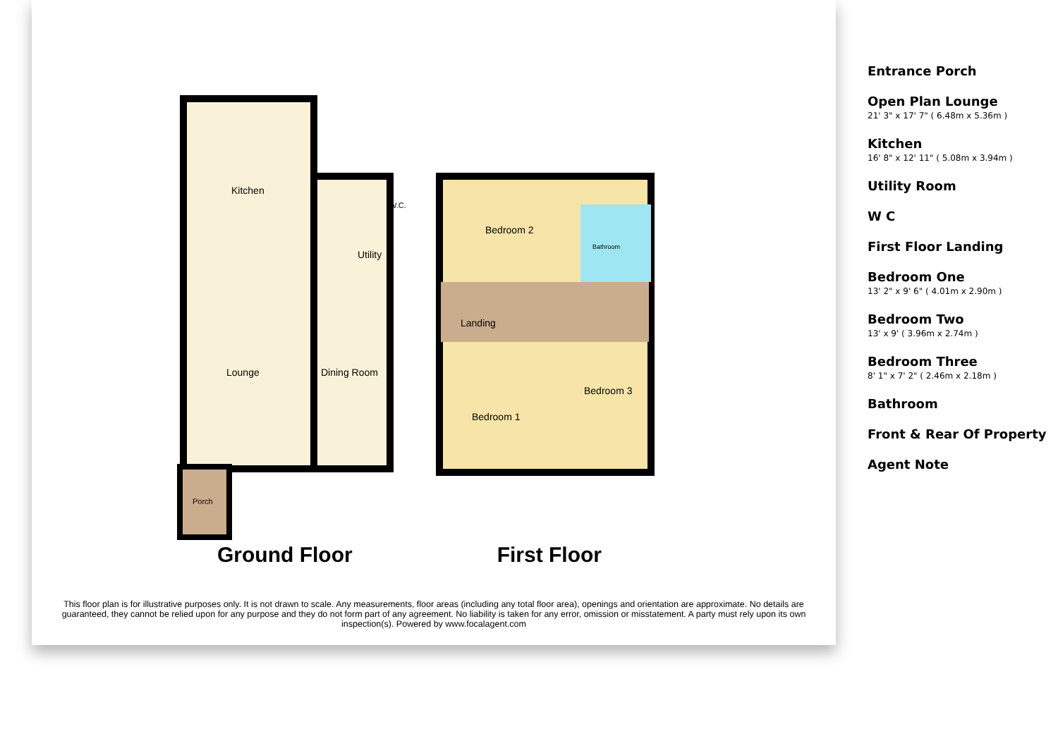Kitchen
Utility
W.C.
Lounge Dining Room
Porch
Bedroom 2
Bathroom
Landing
Bedroom 1
Bedroom 3
Ground Floor First Floor
This floor plan is for illustrative purposes only. It is not drawn to scale. Any measurements, floor areas (including any total floor area), openings and orientation are approximate. No details are guaranteed, they cannot be relied upon for any purpose and they do not form part of any agreement. No liability is taken for any error, omission or misstatement. A party must rely upon its own inspection(s). Powered by www.focalagent.com
Entrance Porch
Open Plan Lounge
21' 3" x 17' 7" ( 6.48m x 5.36m )
Kitchen
16' 8" x 12' 11" ( 5.08m x 3.94m )
Utility Room
W C
First Floor Landing
Bedroom One
13' 2" x 9' 6" ( 4.01m x 2.90m )
Bedroom Two
13' x 9' ( 3.96m x 2.74m )
Bedroom Three
8' 1" x 7' 2" ( 2.46m x 2.18m )
Bathroom
Front & Rear Of Property
Agent Note